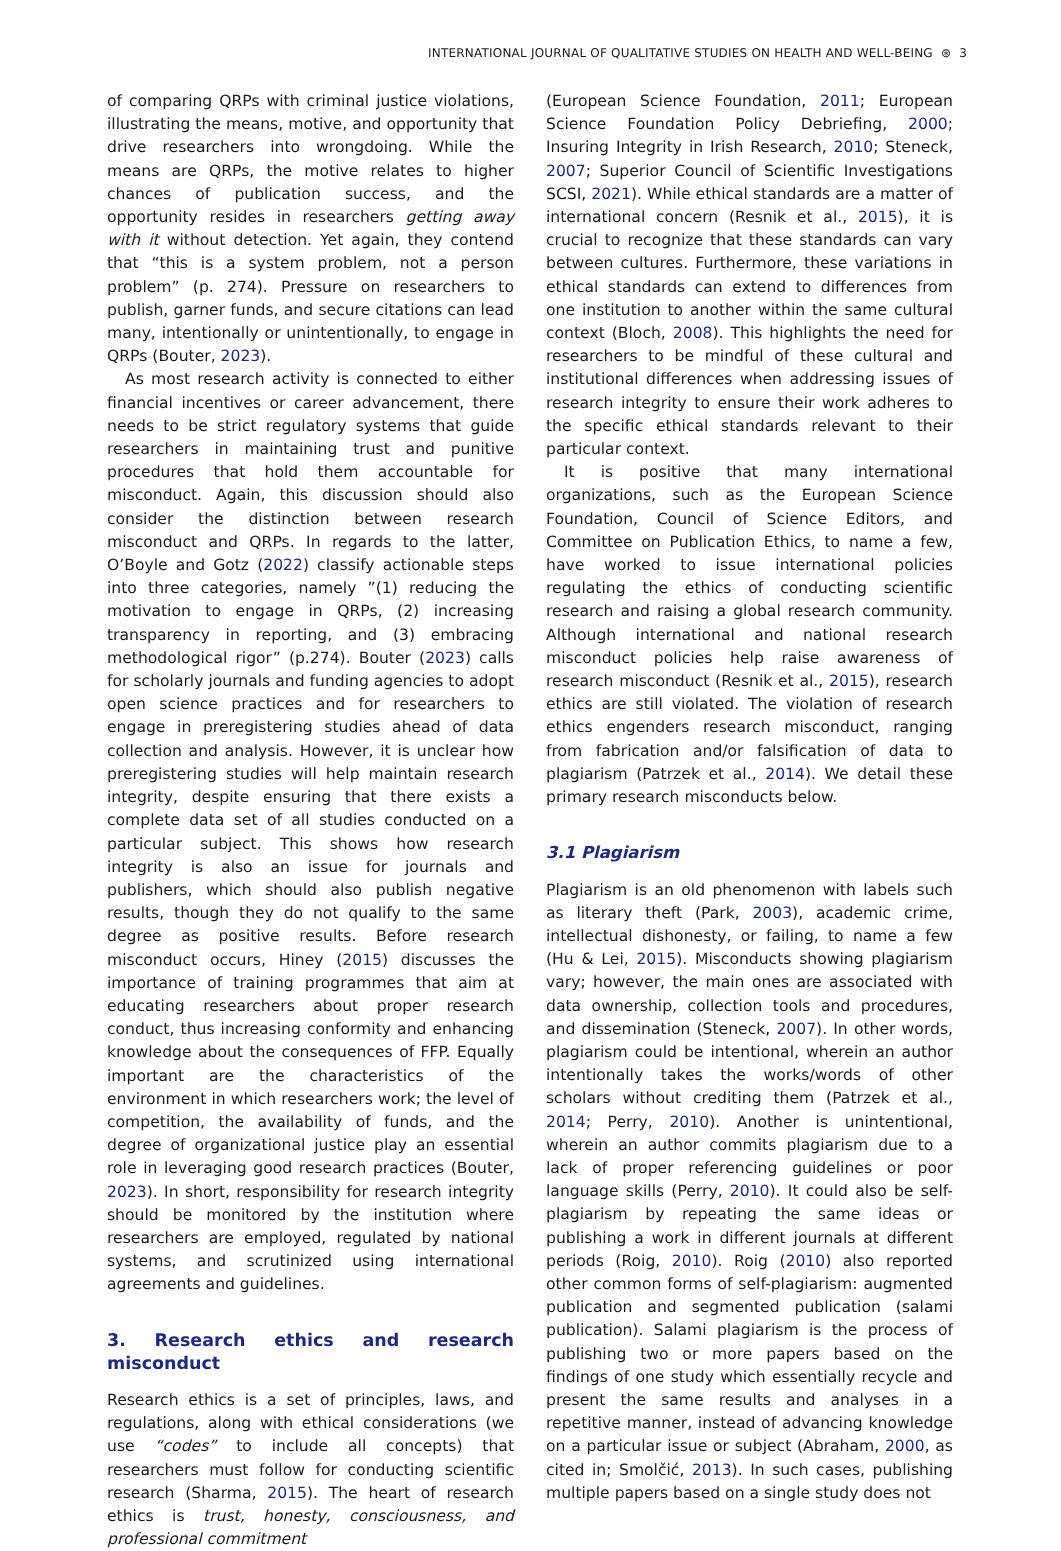INTERNATIONAL JOURNAL OF QUALITATIVE STUDIES ON HEALTH AND WELL-BEING ⊛ 3
of comparing QRPs with criminal justice violations, illustrating the means, motive, and opportunity that drive researchers into wrongdoing. While the means are QRPs, the motive relates to higher chances of publication success, and the opportunity resides in researchers getting away with it without detection. Yet again, they contend that “this is a system problem, not a person problem” (p. 274). Pressure on researchers to publish, garner funds, and secure citations can lead many, intentionally or unintentionally, to engage in QRPs (Bouter, 2023).
As most research activity is connected to either financial incentives or career advancement, there needs to be strict regulatory systems that guide researchers in maintaining trust and punitive procedures that hold them accountable for misconduct. Again, this discussion should also consider the distinction between research misconduct and QRPs. In regards to the latter, O’Boyle and Gotz (2022) classify actionable steps into three categories, namely ”(1) reducing the motivation to engage in QRPs, (2) increasing transparency in reporting, and (3) embracing methodological rigor” (p.274). Bouter (2023) calls for scholarly journals and funding agencies to adopt open science practices and for researchers to engage in preregistering studies ahead of data collection and analysis. However, it is unclear how preregistering studies will help maintain research integrity, despite ensuring that there exists a complete data set of all studies conducted on a particular subject. This shows how research integrity is also an issue for journals and publishers, which should also publish negative results, though they do not qualify to the same degree as positive results. Before research misconduct occurs, Hiney (2015) discusses the importance of training programmes that aim at educating researchers about proper research conduct, thus increasing conformity and enhancing knowledge about the consequences of FFP. Equally important are the characteristics of the environment in which researchers work; the level of competition, the availability of funds, and the degree of organizational justice play an essential role in leveraging good research practices (Bouter, 2023). In short, responsibility for research integrity should be monitored by the institution where researchers are employed, regulated by national systems, and scrutinized using international agreements and guidelines.
3. Research ethics and research misconduct
Research ethics is a set of principles, laws, and regulations, along with ethical considerations (we use “codes” to include all concepts) that researchers must follow for conducting scientific research (Sharma, 2015). The heart of research ethics is trust, honesty, consciousness, and professional commitment
(European Science Foundation, 2011; European Science Foundation Policy Debriefing, 2000; Insuring Integrity in Irish Research, 2010; Steneck, 2007; Superior Council of Scientific Investigations SCSI, 2021). While ethical standards are a matter of international concern (Resnik et al., 2015), it is crucial to recognize that these standards can vary between cultures. Furthermore, these variations in ethical standards can extend to differences from one institution to another within the same cultural context (Bloch, 2008). This highlights the need for researchers to be mindful of these cultural and institutional differences when addressing issues of research integrity to ensure their work adheres to the specific ethical standards relevant to their particular context.
It is positive that many international organizations, such as the European Science Foundation, Council of Science Editors, and Committee on Publication Ethics, to name a few, have worked to issue international policies regulating the ethics of conducting scientific research and raising a global research community. Although international and national research misconduct policies help raise awareness of research misconduct (Resnik et al., 2015), research ethics are still violated. The violation of research ethics engenders research misconduct, ranging from fabrication and/or falsification of data to plagiarism (Patrzek et al., 2014). We detail these primary research misconducts below.
3.1 Plagiarism
Plagiarism is an old phenomenon with labels such as literary theft (Park, 2003), academic crime, intellectual dishonesty, or failing, to name a few (Hu & Lei, 2015). Misconducts showing plagiarism vary; however, the main ones are associated with data ownership, collection tools and procedures, and dissemination (Steneck, 2007). In other words, plagiarism could be intentional, wherein an author intentionally takes the works/words of other scholars without crediting them (Patrzek et al., 2014; Perry, 2010). Another is unintentional, wherein an author commits plagiarism due to a lack of proper referencing guidelines or poor language skills (Perry, 2010). It could also be self-plagiarism by repeating the same ideas or publishing a work in different journals at different periods (Roig, 2010). Roig (2010) also reported other common forms of self-plagiarism: augmented publication and segmented publication (salami publication). Salami plagiarism is the process of publishing two or more papers based on the findings of one study which essentially recycle and present the same results and analyses in a repetitive manner, instead of advancing knowledge on a particular issue or subject (Abraham, 2000, as cited in; Smolčić, 2013). In such cases, publishing multiple papers based on a single study does not